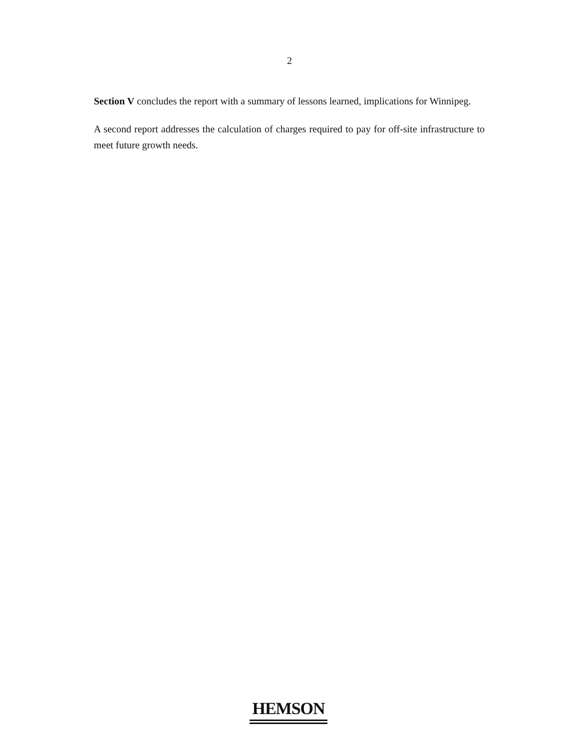2
Section V concludes the report with a summary of lessons learned, implications for Winnipeg.
A second report addresses the calculation of charges required to pay for off-site infrastructure to meet future growth needs.
HEMSON